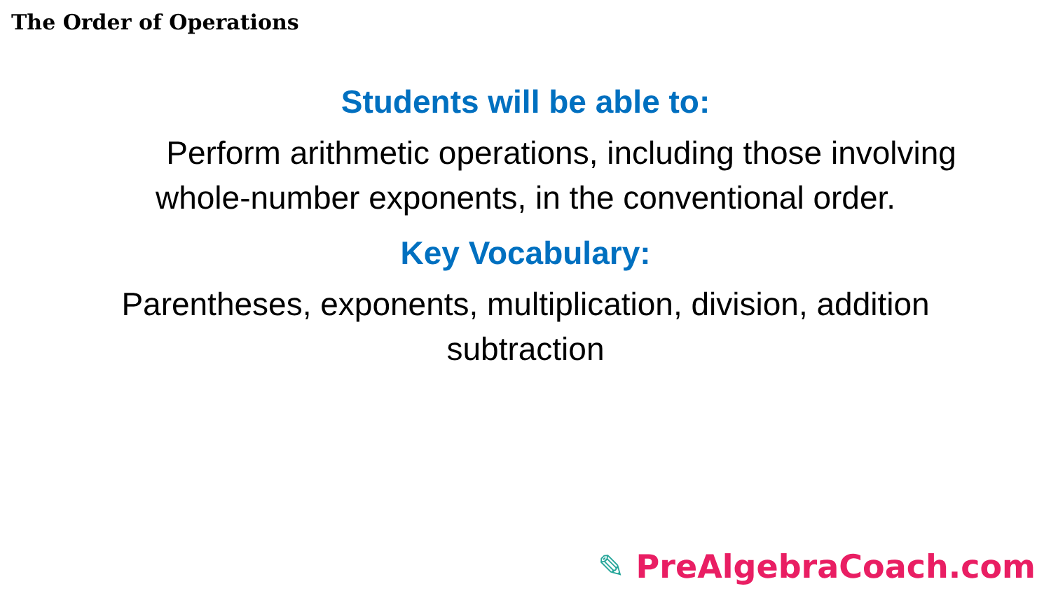The Order of Operations
Students will be able to:
Perform arithmetic operations, including those involving whole-number exponents, in the conventional order.
Key Vocabulary:
Parentheses, exponents, multiplication, division, addition subtraction
✎ PreAlgebraCoach.com